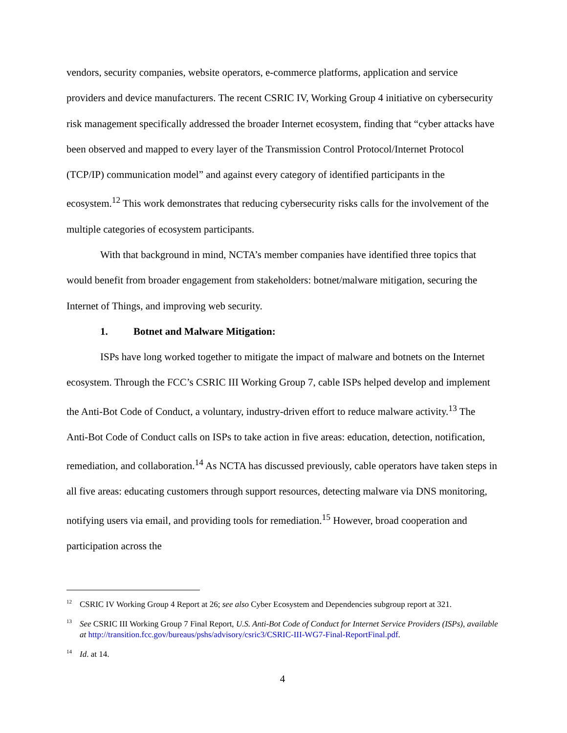vendors, security companies, website operators, e-commerce platforms, application and service providers and device manufacturers. The recent CSRIC IV, Working Group 4 initiative on cybersecurity risk management specifically addressed the broader Internet ecosystem, finding that “cyber attacks have been observed and mapped to every layer of the Transmission Control Protocol/Internet Protocol (TCP/IP) communication model” and against every category of identified participants in the ecosystem.<sup>12</sup> This work demonstrates that reducing cybersecurity risks calls for the involvement of the multiple categories of ecosystem participants.
With that background in mind, NCTA’s member companies have identified three topics that would benefit from broader engagement from stakeholders: botnet/malware mitigation, securing the Internet of Things, and improving web security.
1. Botnet and Malware Mitigation:
ISPs have long worked together to mitigate the impact of malware and botnets on the Internet ecosystem. Through the FCC’s CSRIC III Working Group 7, cable ISPs helped develop and implement the Anti-Bot Code of Conduct, a voluntary, industry-driven effort to reduce malware activity.<sup>13</sup> The Anti-Bot Code of Conduct calls on ISPs to take action in five areas: education, detection, notification, remediation, and collaboration.<sup>14</sup> As NCTA has discussed previously, cable operators have taken steps in all five areas: educating customers through support resources, detecting malware via DNS monitoring, notifying users via email, and providing tools for remediation.<sup>15</sup> However, broad cooperation and participation across the
<sup>12</sup>CSRIC IV Working Group 4 Report at 26; see also Cyber Ecosystem and Dependencies subgroup report at 321.
<sup>13</sup> See CSRIC III Working Group 7 Final Report, U.S. Anti-Bot Code of Conduct for Internet Service Providers (ISPs), available at http://transition.fcc.gov/bureaus/pshs/advisory/csric3/CSRIC-III-WG7-Final-ReportFinal.pdf.
<sup>14</sup> Id. at 14.
4